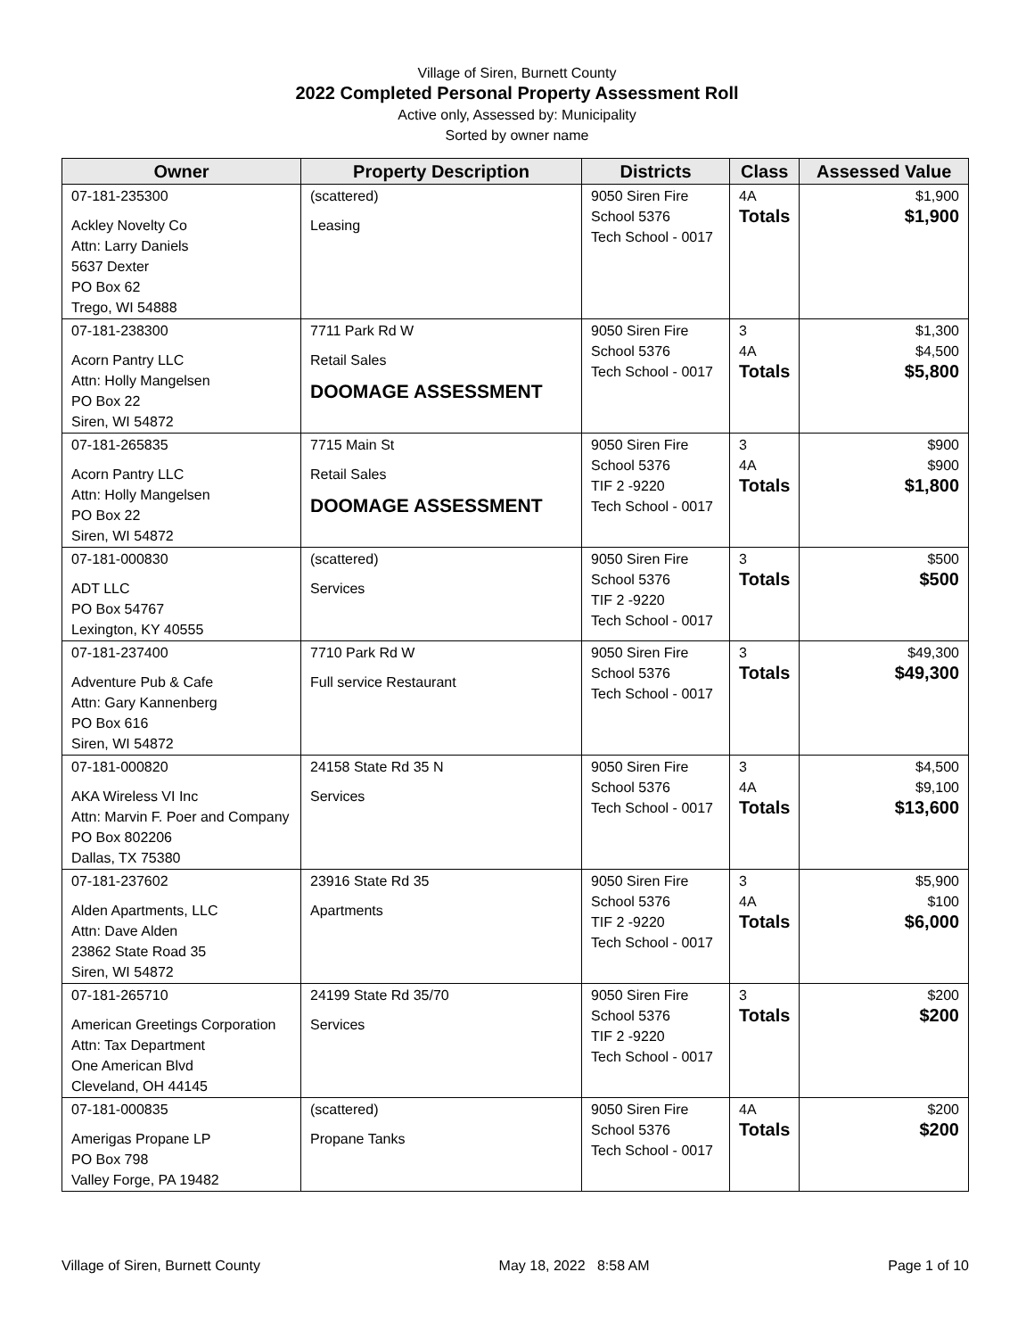Village of Siren, Burnett County
2022 Completed Personal Property Assessment Roll
Active only, Assessed by: Municipality
Sorted by owner name
| Owner | Property Description | Districts | Class | Assessed Value |
| --- | --- | --- | --- | --- |
| 07-181-235300 Ackley Novelty Co Attn: Larry Daniels 5637 Dexter PO Box 62 Trego, WI 54888 | (scattered) Leasing | 9050 Siren Fire School 5376 Tech School - 0017 | 4A Totals | $1,900 $1,900 |
| 07-181-238300 Acorn Pantry LLC Attn: Holly Mangelsen PO Box 22 Siren, WI 54872 | 7711 Park Rd W Retail Sales DOOMAGE ASSESSMENT | 9050 Siren Fire School 5376 Tech School - 0017 | 3 4A Totals | $1,300 $4,500 $5,800 |
| 07-181-265835 Acorn Pantry LLC Attn: Holly Mangelsen PO Box 22 Siren, WI 54872 | 7715 Main St Retail Sales DOOMAGE ASSESSMENT | 9050 Siren Fire School 5376 TIF 2 -9220 Tech School - 0017 | 3 4A Totals | $900 $900 $1,800 |
| 07-181-000830 ADT LLC PO Box 54767 Lexington, KY 40555 | (scattered) Services | 9050 Siren Fire School 5376 TIF 2 -9220 Tech School - 0017 | 3 Totals | $500 $500 |
| 07-181-237400 Adventure Pub & Cafe Attn: Gary Kannenberg PO Box 616 Siren, WI 54872 | 7710 Park Rd W Full service Restaurant | 9050 Siren Fire School 5376 Tech School - 0017 | 3 Totals | $49,300 $49,300 |
| 07-181-000820 AKA Wireless VI Inc Attn: Marvin F. Poer and Company PO Box 802206 Dallas, TX 75380 | 24158 State Rd 35 N Services | 9050 Siren Fire School 5376 Tech School - 0017 | 3 4A Totals | $4,500 $9,100 $13,600 |
| 07-181-237602 Alden Apartments, LLC Attn: Dave Alden 23862 State Road 35 Siren, WI 54872 | 23916 State Rd 35 Apartments | 9050 Siren Fire School 5376 TIF 2 -9220 Tech School - 0017 | 3 4A Totals | $5,900 $100 $6,000 |
| 07-181-265710 American Greetings Corporation Attn: Tax Department One American Blvd Cleveland, OH 44145 | 24199 State Rd 35/70 Services | 9050 Siren Fire School 5376 TIF 2 -9220 Tech School - 0017 | 3 Totals | $200 $200 |
| 07-181-000835 Amerigas Propane LP PO Box 798 Valley Forge, PA 19482 | (scattered) Propane Tanks | 9050 Siren Fire School 5376 Tech School - 0017 | 4A Totals | $200 $200 |
Village of Siren, Burnett County May 18, 2022 8:58 AM Page 1 of 10